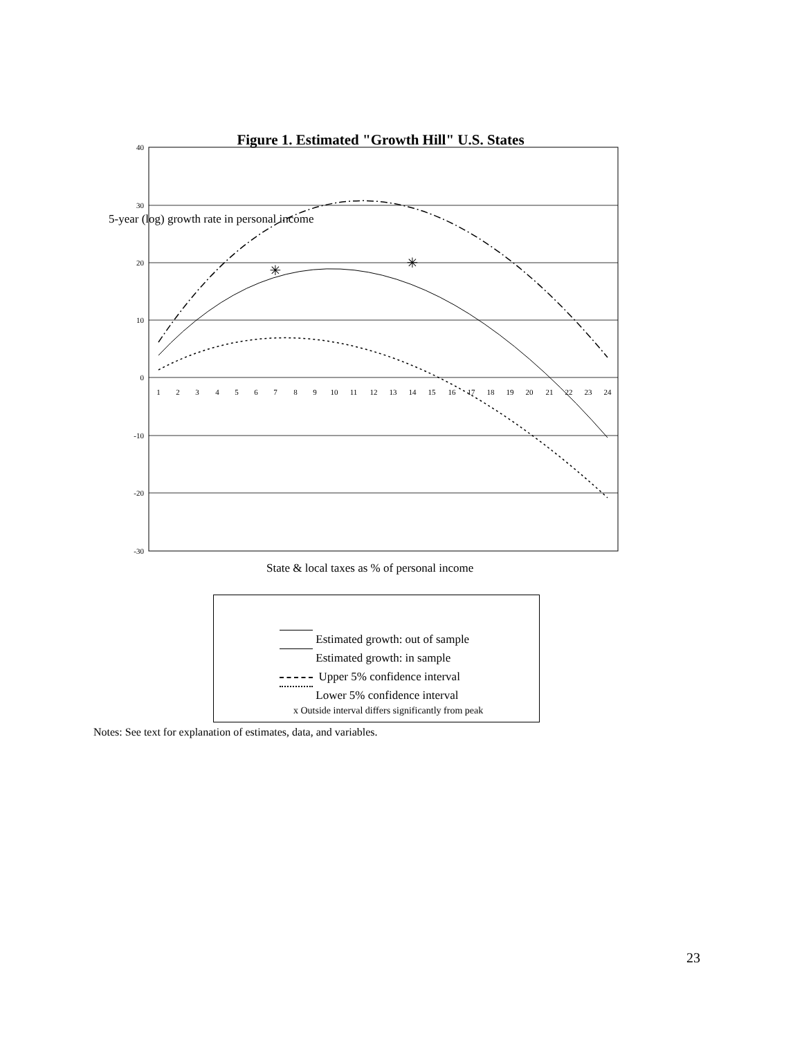Figure 1. Estimated "Growth Hill" U.S. States
40
30
20
10
0
-10
-20
-30
5-year (log) growth rate in personal income
1
2
3
4
5
6
7
8
9
10
11
12
13
14
15
16
17
18
19
20
21
22
23
24
✳
✳
State & local taxes as % of personal income
Estimated growth: out of sample
Estimated growth: in sample
Upper 5% confidence interval
Lower 5% confidence interval
x Outside interval differs significantly from peak
Notes: See text for explanation of estimates, data, and variables.
23